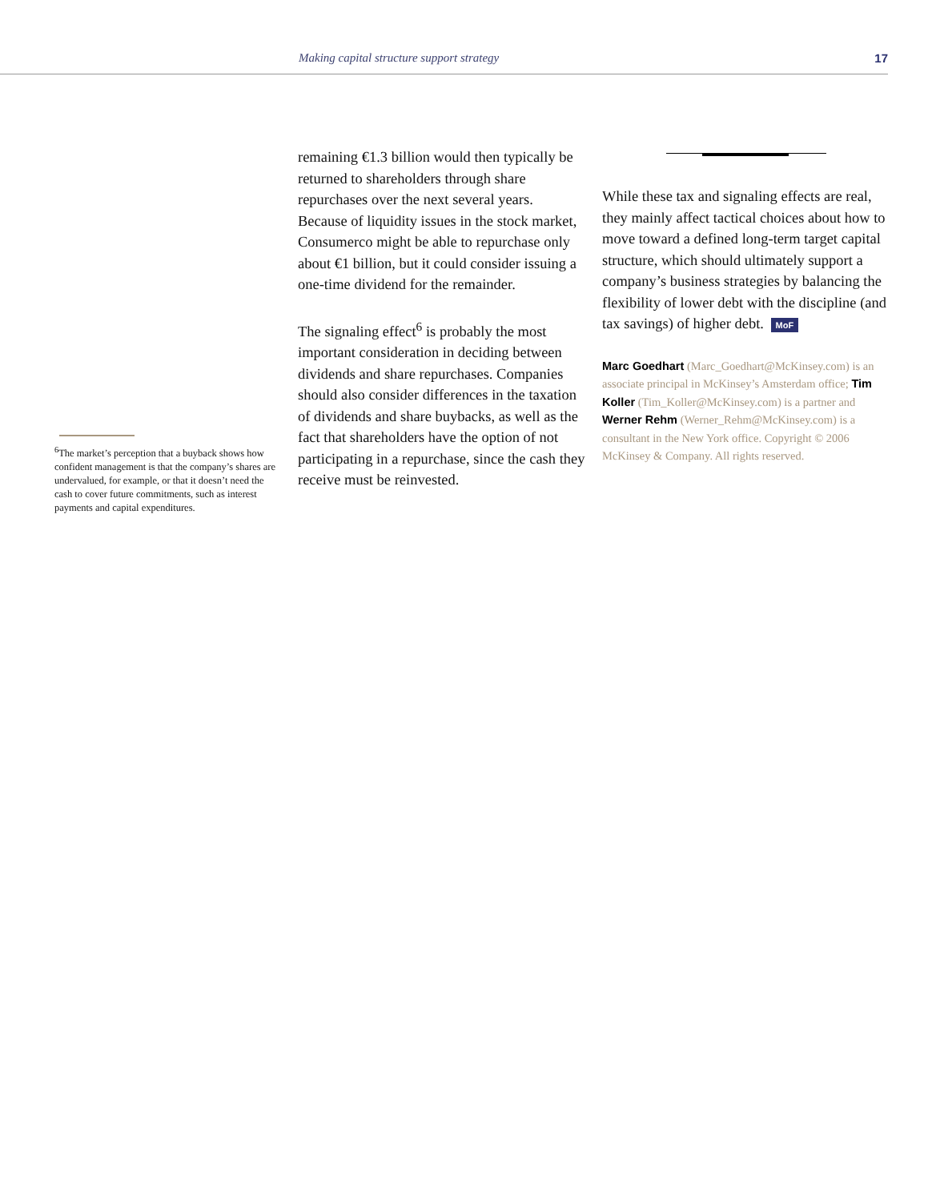Making capital structure support strategy 17
<sup>6</sup> The market’s perception that a buyback shows how confident management is that the company’s shares are undervalued, for example, or that it doesn’t need the cash to cover future commitments, such as interest payments and capital expenditures.
remaining €1.3 billion would then typically be returned to shareholders through share repurchases over the next several years. Because of liquidity issues in the stock market, Consumerco might be able to repurchase only about €1 billion, but it could consider issuing a one-time dividend for the remainder.
The signaling effect<sup>6</sup> is probably the most important consideration in deciding between dividends and share repurchases. Companies should also consider differences in the taxation of dividends and share buybacks, as well as the fact that shareholders have the option of not participating in a repurchase, since the cash they receive must be reinvested.
While these tax and signaling effects are real, they mainly affect tactical choices about how to move toward a defined long-term target capital structure, which should ultimately support a company’s business strategies by balancing the flexibility of lower debt with the discipline (and tax savings) of higher debt. MoF
Marc Goedhart (Marc_Goedhart@McKinsey.com) is an associate principal in McKinsey’s Amsterdam office; Tim Koller (Tim_Koller@McKinsey.com) is a partner and Werner Rehm (Werner_Rehm@McKinsey.com) is a consultant in the New York office. Copyright © 2006 McKinsey & Company. All rights reserved.